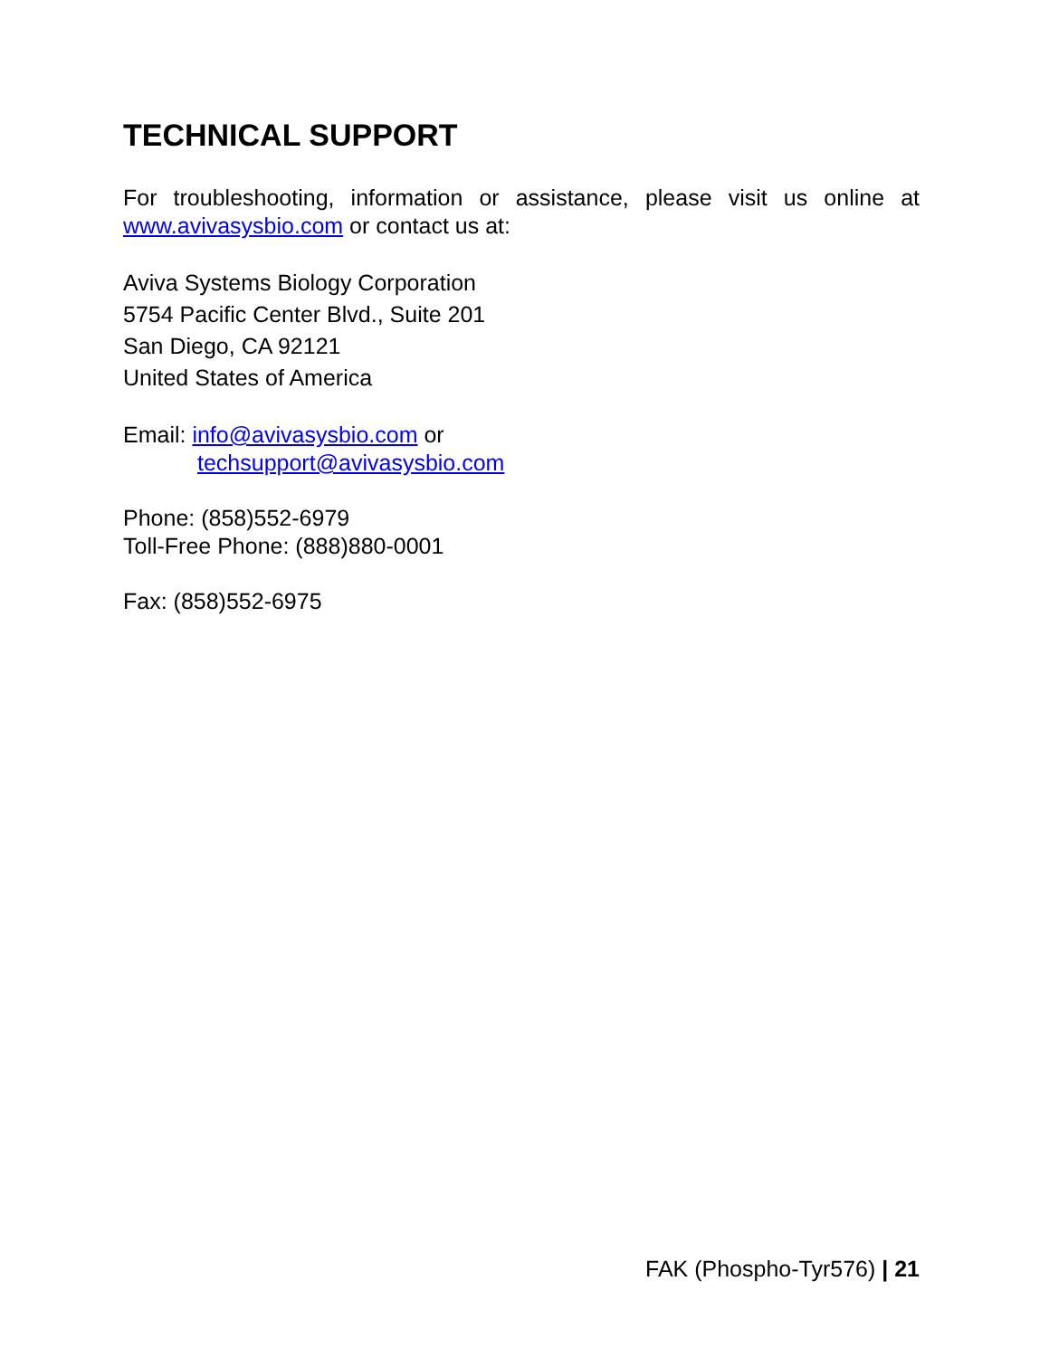TECHNICAL SUPPORT
For troubleshooting, information or assistance, please visit us online at www.avivasysbio.com or contact us at:
Aviva Systems Biology Corporation
5754 Pacific Center Blvd., Suite 201
San Diego, CA 92121
United States of America
Email: info@avivasysbio.com or
techsupport@avivasysbio.com
Phone: (858)552-6979
Toll-Free Phone: (888)880-0001
Fax: (858)552-6975
FAK (Phospho-Tyr576) | 21